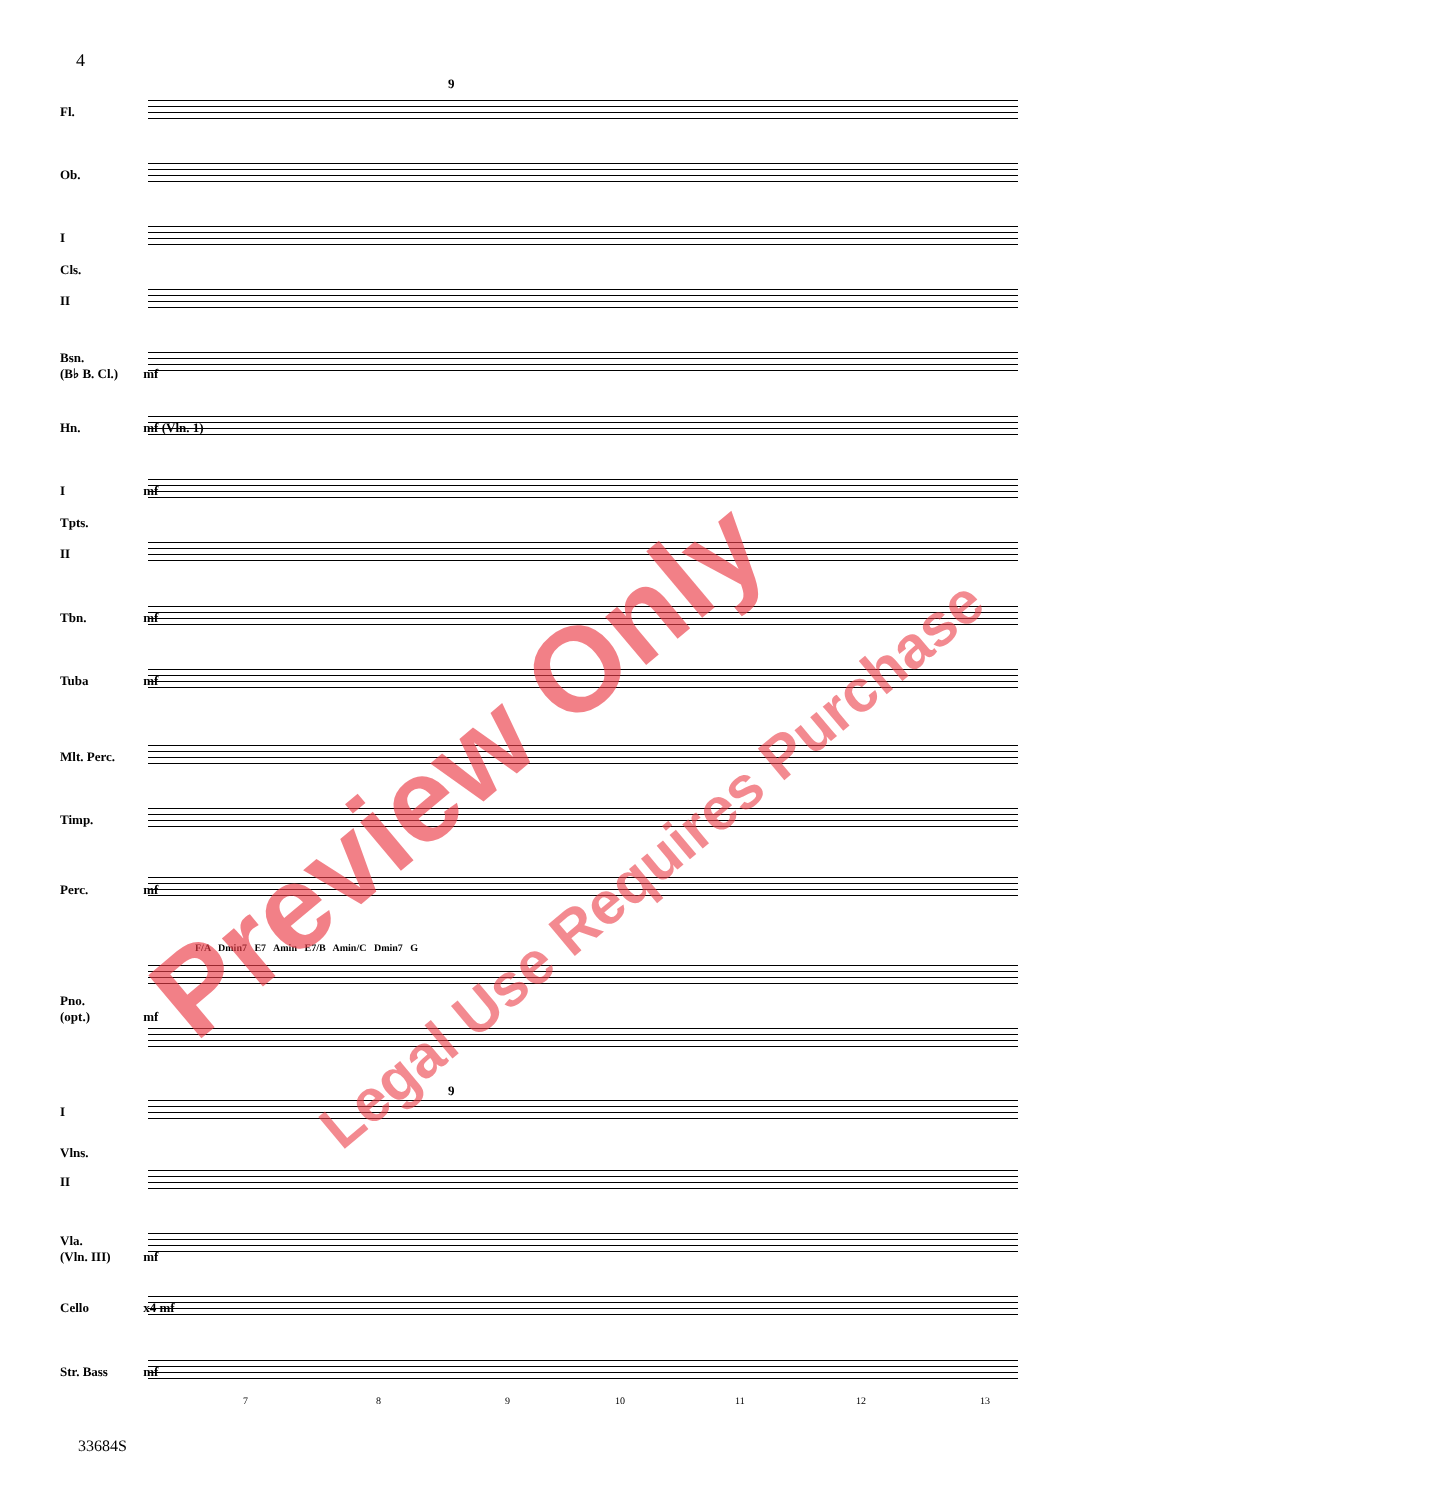4
Fl.
Ob.
I
Cls.
II
Bsn.
(B♭ B. Cl.) mf
Hn. mf (Vln. 1)
I mf
Tpts.
II
Tbn. mf
Tuba mf
Mlt. Perc.
Timp.
Perc. mf
F/A Dmin7 E7 Amin E7/B Amin/C Dmin7 G
Pno.
(opt.) mf
9
I
Vlns.
II
Vla.
(Vln. III) mf
Cello x4 mf
Str. Bass mf
9
7 8 9 10 11 12 13
33684S
Preview Only
Legal Use Requires Purchase